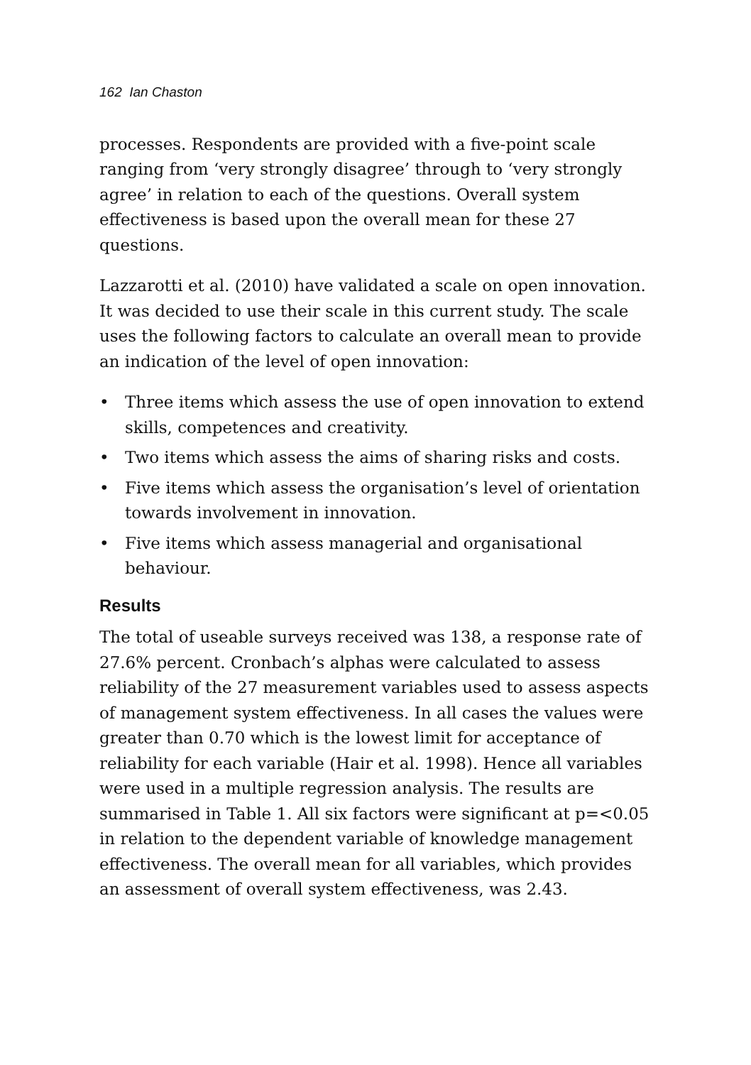162 Ian Chaston
processes. Respondents are provided with a five-point scale ranging from ‘very strongly disagree’ through to ‘very strongly agree’ in relation to each of the questions. Overall system effectiveness is based upon the overall mean for these 27 questions.
Lazzarotti et al. (2010) have validated a scale on open innovation. It was decided to use their scale in this current study. The scale uses the following factors to calculate an overall mean to provide an indication of the level of open innovation:
• Three items which assess the use of open innovation to extend skills, competences and creativity.
• Two items which assess the aims of sharing risks and costs.
• Five items which assess the organisation’s level of orientation towards involvement in innovation.
• Five items which assess managerial and organisational behaviour.
Results
The total of useable surveys received was 138, a response rate of 27.6% percent. Cronbach’s alphas were calculated to assess reliability of the 27 measurement variables used to assess aspects of management system effectiveness. In all cases the values were greater than 0.70 which is the lowest limit for acceptance of reliability for each variable (Hair et al. 1998). Hence all variables were used in a multiple regression analysis. The results are summarised in Table 1. All six factors were significant at p=<0.05 in relation to the dependent variable of knowledge management effectiveness. The overall mean for all variables, which provides an assessment of overall system effectiveness, was 2.43.